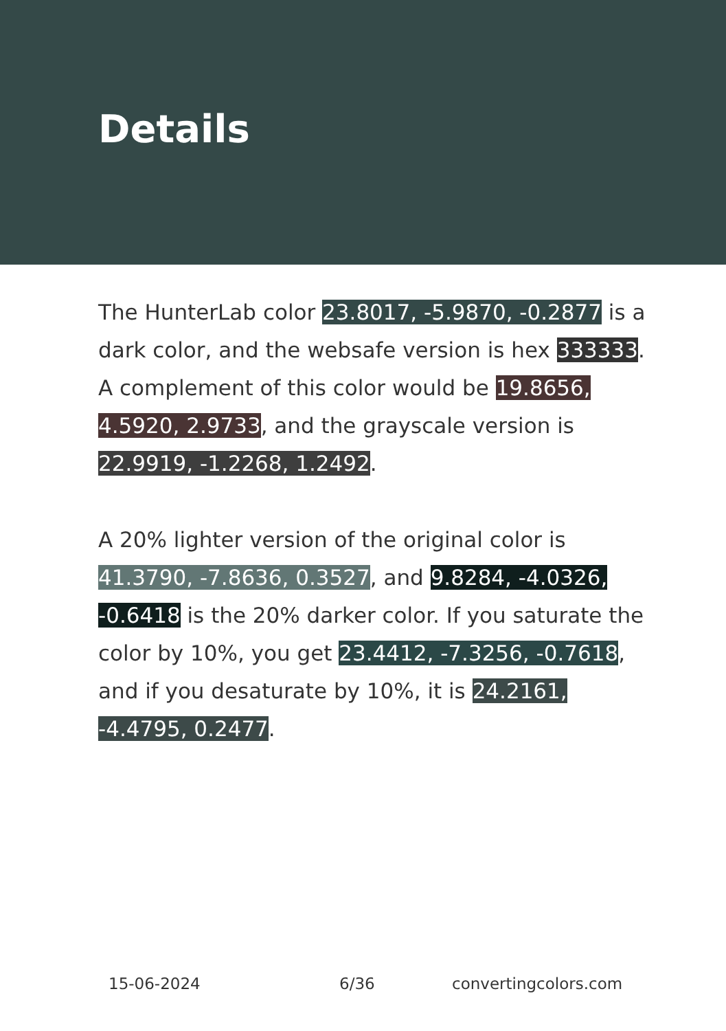Details
The HunterLab color 23.8017, -5.9870, -0.2877 is a dark color, and the websafe version is hex 333333. A complement of this color would be 19.8656, 4.5920, 2.9733, and the grayscale version is 22.9919, -1.2268, 1.2492.
A 20% lighter version of the original color is 41.3790, -7.8636, 0.3527, and 9.8284, -4.0326, -0.6418 is the 20% darker color. If you saturate the color by 10%, you get 23.4412, -7.3256, -0.7618, and if you desaturate by 10%, it is 24.2161, -4.4795, 0.2477.
15-06-2024 6/36 convertingcolors.com